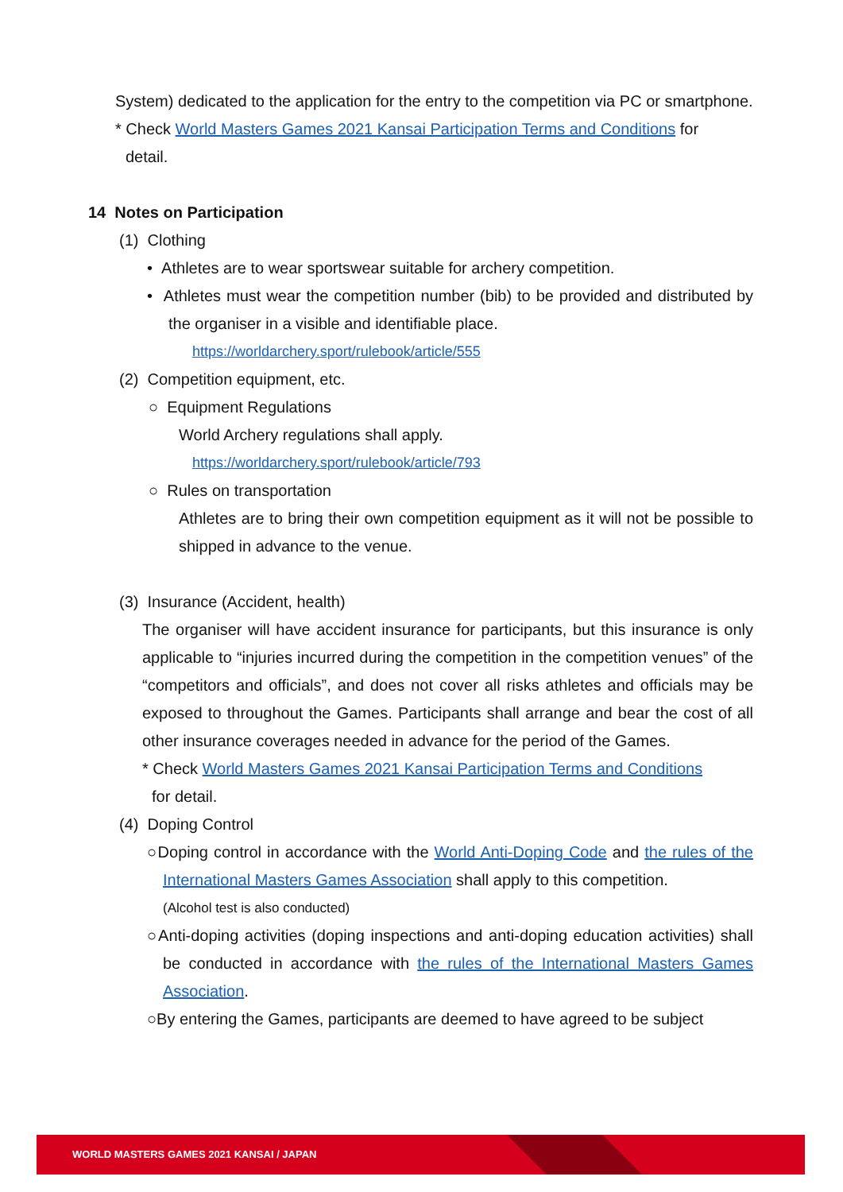System) dedicated to the application for the entry to the competition via PC or smartphone.
* Check World Masters Games 2021 Kansai Participation Terms and Conditions for
detail.
14 Notes on Participation
(1) Clothing
• Athletes are to wear sportswear suitable for archery competition.
• Athletes must wear the competition number (bib) to be provided and distributed by the organiser in a visible and identifiable place.
https://worldarchery.sport/rulebook/article/555
(2) Competition equipment, etc.
○ Equipment Regulations
World Archery regulations shall apply.
https://worldarchery.sport/rulebook/article/793
○ Rules on transportation
Athletes are to bring their own competition equipment as it will not be possible to shipped in advance to the venue.
(3) Insurance (Accident, health)
The organiser will have accident insurance for participants, but this insurance is only applicable to “injuries incurred during the competition in the competition venues” of the “competitors and officials”, and does not cover all risks athletes and officials may be exposed to throughout the Games. Participants shall arrange and bear the cost of all other insurance coverages needed in advance for the period of the Games.
* Check World Masters Games 2021 Kansai Participation Terms and Conditions
for detail.
(4) Doping Control
○Doping control in accordance with the World Anti-Doping Code and the rules of the International Masters Games Association shall apply to this competition.
(Alcohol test is also conducted)
○Anti-doping activities (doping inspections and anti-doping education activities) shall be conducted in accordance with the rules of the International Masters Games Association.
○By entering the Games, participants are deemed to have agreed to be subject
WORLD MASTERS GAMES 2021 KANSAI / JAPAN